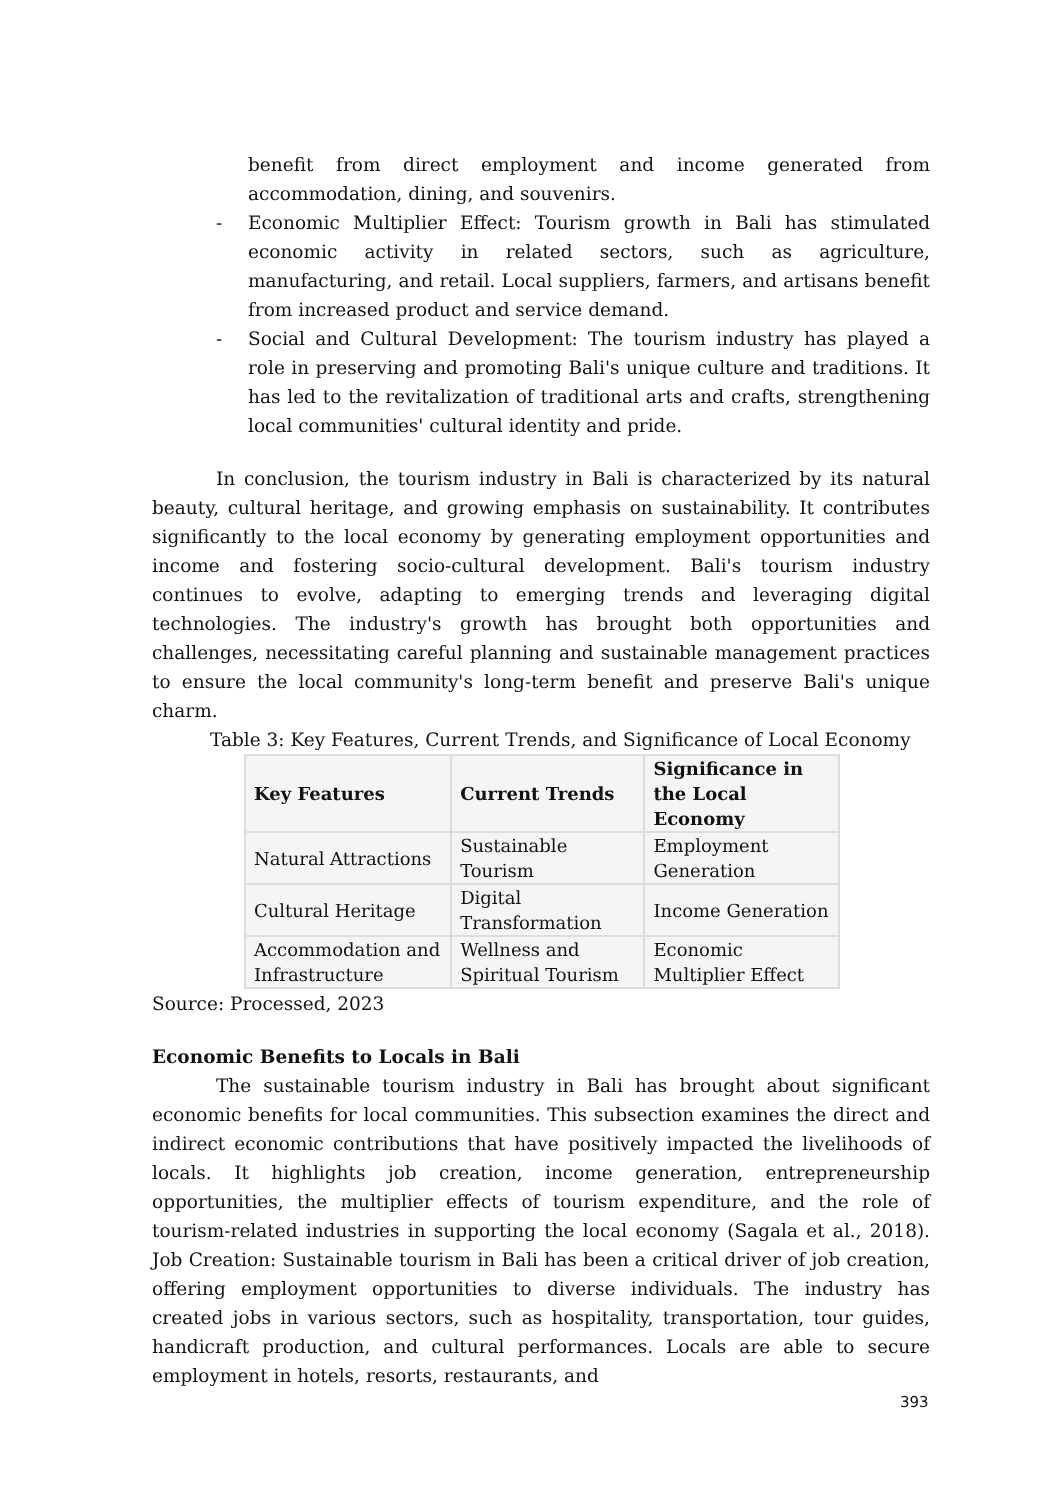benefit from direct employment and income generated from accommodation, dining, and souvenirs.
- Economic Multiplier Effect: Tourism growth in Bali has stimulated economic activity in related sectors, such as agriculture, manufacturing, and retail. Local suppliers, farmers, and artisans benefit from increased product and service demand.
- Social and Cultural Development: The tourism industry has played a role in preserving and promoting Bali's unique culture and traditions. It has led to the revitalization of traditional arts and crafts, strengthening local communities' cultural identity and pride.
In conclusion, the tourism industry in Bali is characterized by its natural beauty, cultural heritage, and growing emphasis on sustainability. It contributes significantly to the local economy by generating employment opportunities and income and fostering socio-cultural development. Bali's tourism industry continues to evolve, adapting to emerging trends and leveraging digital technologies. The industry's growth has brought both opportunities and challenges, necessitating careful planning and sustainable management practices to ensure the local community's long-term benefit and preserve Bali's unique charm.
Table 3: Key Features, Current Trends, and Significance of Local Economy
| Key Features | Current Trends | Significance in the Local Economy |
| --- | --- | --- |
| Natural Attractions | Sustainable Tourism | Employment Generation |
| Cultural Heritage | Digital Transformation | Income Generation |
| Accommodation and Infrastructure | Wellness and Spiritual Tourism | Economic Multiplier Effect |
Source: Processed, 2023
Economic Benefits to Locals in Bali
The sustainable tourism industry in Bali has brought about significant economic benefits for local communities. This subsection examines the direct and indirect economic contributions that have positively impacted the livelihoods of locals. It highlights job creation, income generation, entrepreneurship opportunities, the multiplier effects of tourism expenditure, and the role of tourism-related industries in supporting the local economy (Sagala et al., 2018). Job Creation: Sustainable tourism in Bali has been a critical driver of job creation, offering employment opportunities to diverse individuals. The industry has created jobs in various sectors, such as hospitality, transportation, tour guides, handicraft production, and cultural performances. Locals are able to secure employment in hotels, resorts, restaurants, and
393